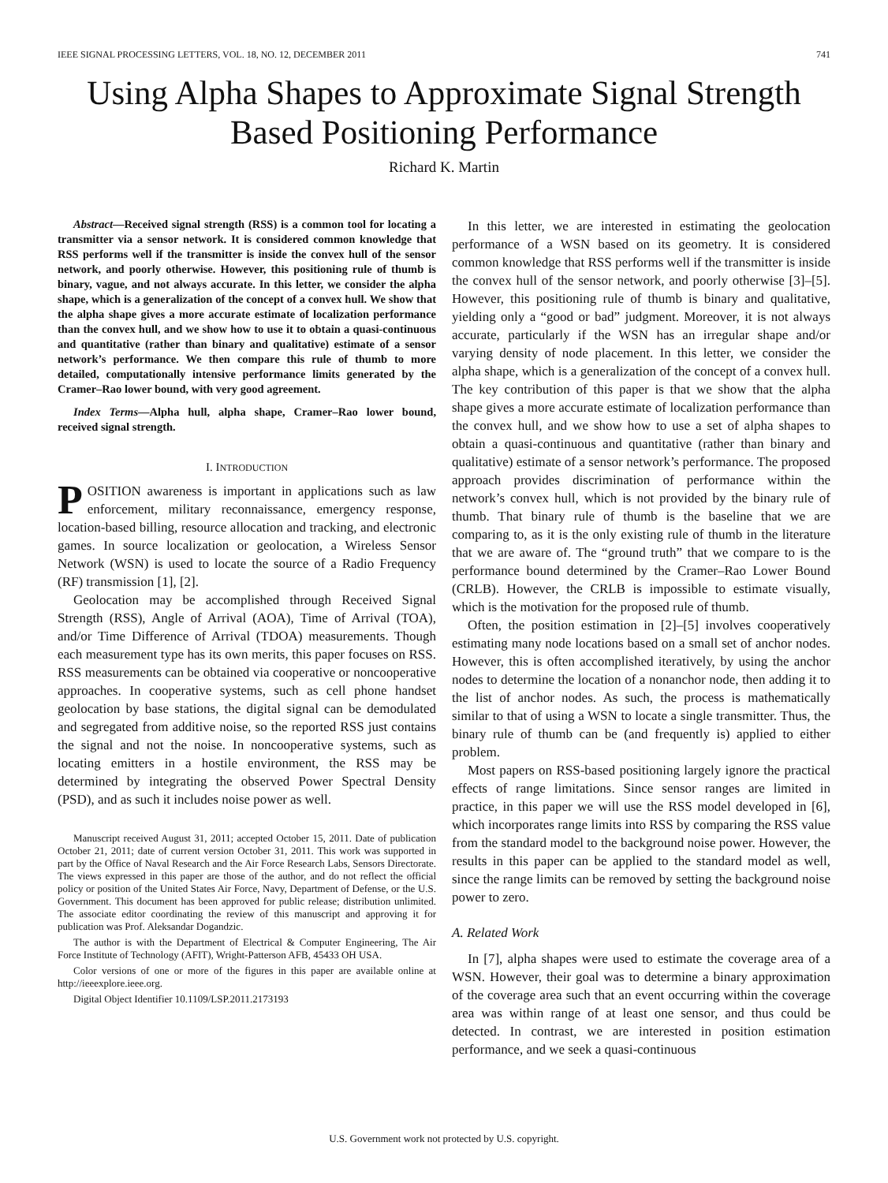IEEE SIGNAL PROCESSING LETTERS, VOL. 18, NO. 12, DECEMBER 2011 741
Using Alpha Shapes to Approximate Signal Strength Based Positioning Performance
Richard K. Martin
Abstract—Received signal strength (RSS) is a common tool for locating a transmitter via a sensor network. It is considered common knowledge that RSS performs well if the transmitter is inside the convex hull of the sensor network, and poorly otherwise. However, this positioning rule of thumb is binary, vague, and not always accurate. In this letter, we consider the alpha shape, which is a generalization of the concept of a convex hull. We show that the alpha shape gives a more accurate estimate of localization performance than the convex hull, and we show how to use it to obtain a quasi-continuous and quantitative (rather than binary and qualitative) estimate of a sensor network’s performance. We then compare this rule of thumb to more detailed, computationally intensive performance limits generated by the Cramer–Rao lower bound, with very good agreement.
Index Terms—Alpha hull, alpha shape, Cramer–Rao lower bound, received signal strength.
I. INTRODUCTION
POSITION awareness is important in applications such as law enforcement, military reconnaissance, emergency response, location-based billing, resource allocation and tracking, and electronic games. In source localization or geolocation, a Wireless Sensor Network (WSN) is used to locate the source of a Radio Frequency (RF) transmission [1], [2].
Geolocation may be accomplished through Received Signal Strength (RSS), Angle of Arrival (AOA), Time of Arrival (TOA), and/or Time Difference of Arrival (TDOA) measurements. Though each measurement type has its own merits, this paper focuses on RSS. RSS measurements can be obtained via cooperative or noncooperative approaches. In cooperative systems, such as cell phone handset geolocation by base stations, the digital signal can be demodulated and segregated from additive noise, so the reported RSS just contains the signal and not the noise. In noncooperative systems, such as locating emitters in a hostile environment, the RSS may be determined by integrating the observed Power Spectral Density (PSD), and as such it includes noise power as well.
Manuscript received August 31, 2011; accepted October 15, 2011. Date of publication October 21, 2011; date of current version October 31, 2011. This work was supported in part by the Office of Naval Research and the Air Force Research Labs, Sensors Directorate. The views expressed in this paper are those of the author, and do not reflect the official policy or position of the United States Air Force, Navy, Department of Defense, or the U.S. Government. This document has been approved for public release; distribution unlimited. The associate editor coordinating the review of this manuscript and approving it for publication was Prof. Aleksandar Dogandzic.
The author is with the Department of Electrical & Computer Engineering, The Air Force Institute of Technology (AFIT), Wright-Patterson AFB, 45433 OH USA.
Color versions of one or more of the figures in this paper are available online at http://ieeexplore.ieee.org.
Digital Object Identifier 10.1109/LSP.2011.2173193
In this letter, we are interested in estimating the geolocation performance of a WSN based on its geometry. It is considered common knowledge that RSS performs well if the transmitter is inside the convex hull of the sensor network, and poorly otherwise [3]–[5]. However, this positioning rule of thumb is binary and qualitative, yielding only a “good or bad” judgment. Moreover, it is not always accurate, particularly if the WSN has an irregular shape and/or varying density of node placement. In this letter, we consider the alpha shape, which is a generalization of the concept of a convex hull. The key contribution of this paper is that we show that the alpha shape gives a more accurate estimate of localization performance than the convex hull, and we show how to use a set of alpha shapes to obtain a quasi-continuous and quantitative (rather than binary and qualitative) estimate of a sensor network’s performance. The proposed approach provides discrimination of performance within the network’s convex hull, which is not provided by the binary rule of thumb. That binary rule of thumb is the baseline that we are comparing to, as it is the only existing rule of thumb in the literature that we are aware of. The “ground truth” that we compare to is the performance bound determined by the Cramer–Rao Lower Bound (CRLB). However, the CRLB is impossible to estimate visually, which is the motivation for the proposed rule of thumb.
Often, the position estimation in [2]–[5] involves cooperatively estimating many node locations based on a small set of anchor nodes. However, this is often accomplished iteratively, by using the anchor nodes to determine the location of a nonanchor node, then adding it to the list of anchor nodes. As such, the process is mathematically similar to that of using a WSN to locate a single transmitter. Thus, the binary rule of thumb can be (and frequently is) applied to either problem.
Most papers on RSS-based positioning largely ignore the practical effects of range limitations. Since sensor ranges are limited in practice, in this paper we will use the RSS model developed in [6], which incorporates range limits into RSS by comparing the RSS value from the standard model to the background noise power. However, the results in this paper can be applied to the standard model as well, since the range limits can be removed by setting the background noise power to zero.
A. Related Work
In [7], alpha shapes were used to estimate the coverage area of a WSN. However, their goal was to determine a binary approximation of the coverage area such that an event occurring within the coverage area was within range of at least one sensor, and thus could be detected. In contrast, we are interested in position estimation performance, and we seek a quasi-continuous
U.S. Government work not protected by U.S. copyright.